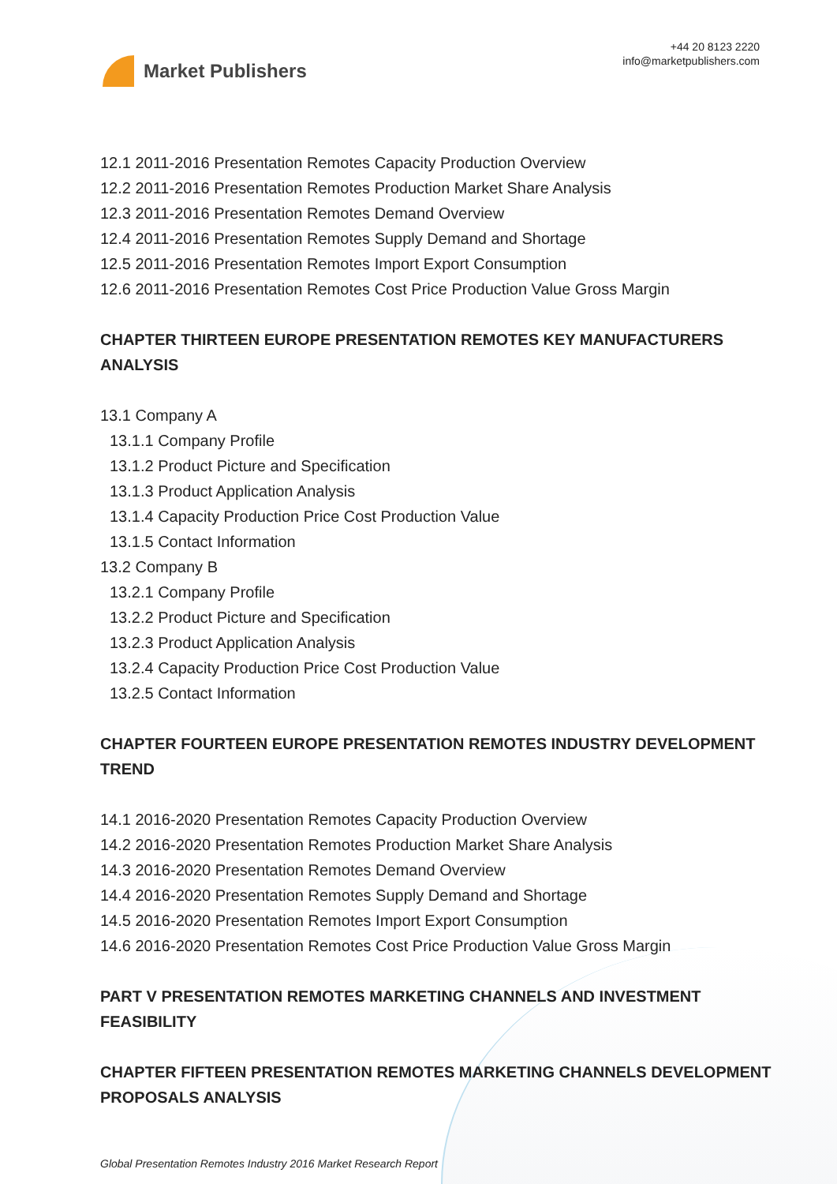Market Publishers
+44 20 8123 2220
info@marketpublishers.com
12.1 2011-2016 Presentation Remotes Capacity Production Overview
12.2 2011-2016 Presentation Remotes Production Market Share Analysis
12.3 2011-2016 Presentation Remotes Demand Overview
12.4 2011-2016 Presentation Remotes Supply Demand and Shortage
12.5 2011-2016 Presentation Remotes Import Export Consumption
12.6 2011-2016 Presentation Remotes Cost Price Production Value Gross Margin
CHAPTER THIRTEEN EUROPE PRESENTATION REMOTES KEY MANUFACTURERS ANALYSIS
13.1 Company A
13.1.1 Company Profile
13.1.2 Product Picture and Specification
13.1.3 Product Application Analysis
13.1.4 Capacity Production Price Cost Production Value
13.1.5 Contact Information
13.2 Company B
13.2.1 Company Profile
13.2.2 Product Picture and Specification
13.2.3 Product Application Analysis
13.2.4 Capacity Production Price Cost Production Value
13.2.5 Contact Information
CHAPTER FOURTEEN EUROPE PRESENTATION REMOTES INDUSTRY DEVELOPMENT TREND
14.1 2016-2020 Presentation Remotes Capacity Production Overview
14.2 2016-2020 Presentation Remotes Production Market Share Analysis
14.3 2016-2020 Presentation Remotes Demand Overview
14.4 2016-2020 Presentation Remotes Supply Demand and Shortage
14.5 2016-2020 Presentation Remotes Import Export Consumption
14.6 2016-2020 Presentation Remotes Cost Price Production Value Gross Margin
PART V PRESENTATION REMOTES MARKETING CHANNELS AND INVESTMENT FEASIBILITY
CHAPTER FIFTEEN PRESENTATION REMOTES MARKETING CHANNELS DEVELOPMENT PROPOSALS ANALYSIS
Global Presentation Remotes Industry 2016 Market Research Report